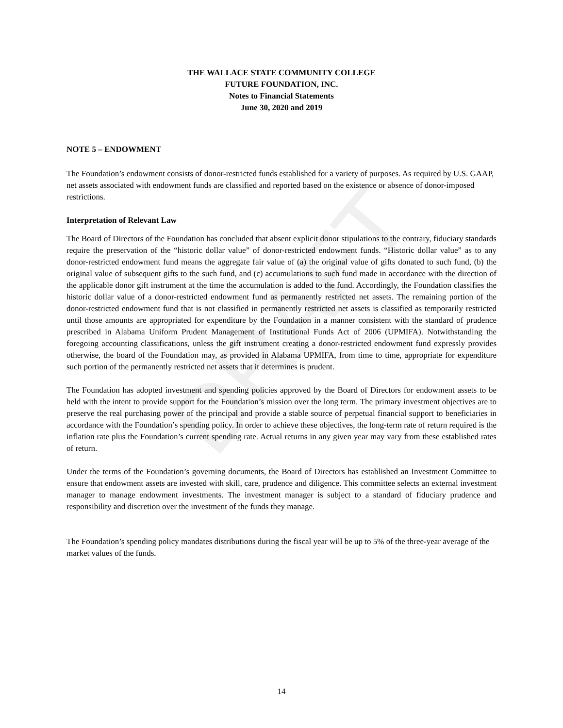DRAFT
THE WALLACE STATE COMMUNITY COLLEGE
FUTURE FOUNDATION, INC.
Notes to Financial Statements
June 30, 2020 and 2019
NOTE 5 – ENDOWMENT
The Foundation’s endowment consists of donor-restricted funds established for a variety of purposes. As required by U.S. GAAP, net assets associated with endowment funds are classified and reported based on the existence or absence of donor-imposed restrictions.
Interpretation of Relevant Law
The Board of Directors of the Foundation has concluded that absent explicit donor stipulations to the contrary, fiduciary standards require the preservation of the “historic dollar value” of donor-restricted endowment funds. “Historic dollar value” as to any donor-restricted endowment fund means the aggregate fair value of (a) the original value of gifts donated to such fund, (b) the original value of subsequent gifts to the such fund, and (c) accumulations to such fund made in accordance with the direction of the applicable donor gift instrument at the time the accumulation is added to the fund. Accordingly, the Foundation classifies the historic dollar value of a donor-restricted endowment fund as permanently restricted net assets. The remaining portion of the donor-restricted endowment fund that is not classified in permanently restricted net assets is classified as temporarily restricted until those amounts are appropriated for expenditure by the Foundation in a manner consistent with the standard of prudence prescribed in Alabama Uniform Prudent Management of Institutional Funds Act of 2006 (UPMIFA). Notwithstanding the foregoing accounting classifications, unless the gift instrument creating a donor-restricted endowment fund expressly provides otherwise, the board of the Foundation may, as provided in Alabama UPMIFA, from time to time, appropriate for expenditure such portion of the permanently restricted net assets that it determines is prudent.
The Foundation has adopted investment and spending policies approved by the Board of Directors for endowment assets to be held with the intent to provide support for the Foundation’s mission over the long term. The primary investment objectives are to preserve the real purchasing power of the principal and provide a stable source of perpetual financial support to beneficiaries in accordance with the Foundation’s spending policy. In order to achieve these objectives, the long-term rate of return required is the inflation rate plus the Foundation’s current spending rate. Actual returns in any given year may vary from these established rates of return.
Under the terms of the Foundation’s governing documents, the Board of Directors has established an Investment Committee to ensure that endowment assets are invested with skill, care, prudence and diligence. This committee selects an external investment manager to manage endowment investments. The investment manager is subject to a standard of fiduciary prudence and responsibility and discretion over the investment of the funds they manage.
The Foundation’s spending policy mandates distributions during the fiscal year will be up to 5% of the three-year average of the market values of the funds.
14